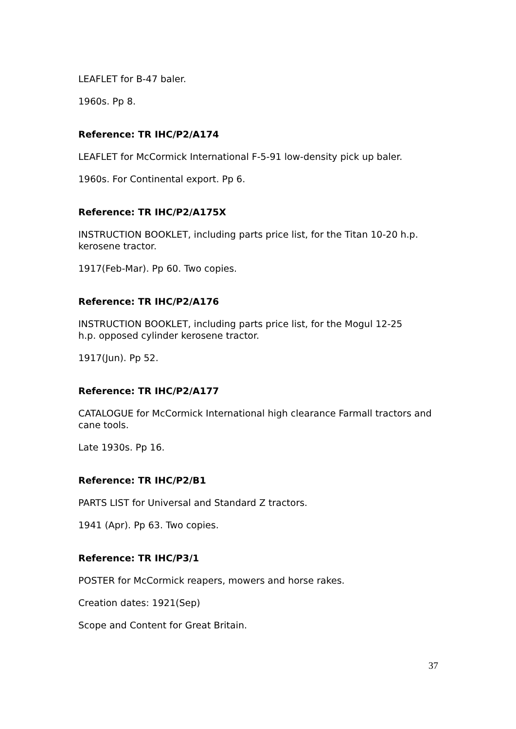LEAFLET for B-47 baler.
1960s. Pp 8.
Reference: TR IHC/P2/A174
LEAFLET for McCormick International F-5-91 low-density pick up baler.
1960s. For Continental export. Pp 6.
Reference: TR IHC/P2/A175X
INSTRUCTION BOOKLET, including parts price list, for the Titan 10-20 h.p. kerosene tractor.
1917(Feb-Mar). Pp 60. Two copies.
Reference: TR IHC/P2/A176
INSTRUCTION BOOKLET, including parts price list, for the Mogul 12-25
h.p. opposed cylinder kerosene tractor.
1917(Jun). Pp 52.
Reference: TR IHC/P2/A177
CATALOGUE for McCormick International high clearance Farmall tractors and cane tools.
Late 1930s. Pp 16.
Reference: TR IHC/P2/B1
PARTS LIST for Universal and Standard Z tractors.
1941 (Apr). Pp 63. Two copies.
Reference: TR IHC/P3/1
POSTER for McCormick reapers, mowers and horse rakes.
Creation dates: 1921(Sep)
Scope and Content for Great Britain.
37